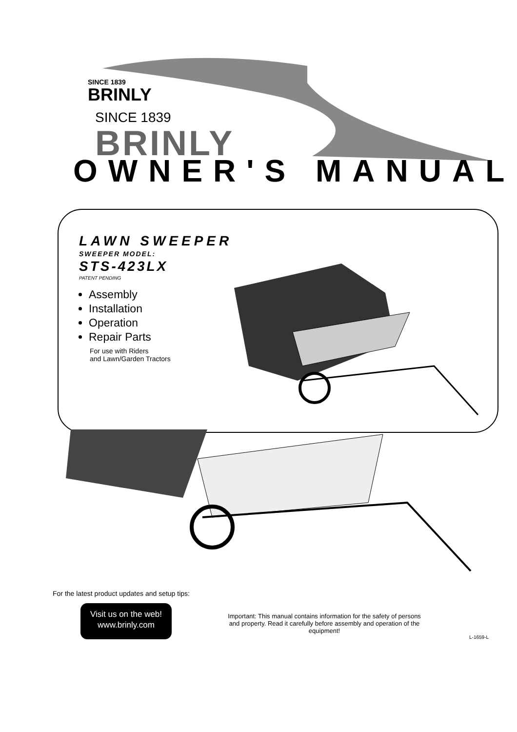SINCE 1839
BRINLY
SINCE 1839
BRINLY
OWNER'S MANUAL
LAWN SWEEPER
SWEEPER MODEL:
STS-423LX
PATENT PENDING
Assembly
Installation
Operation
Repair Parts
For use with Riders
and Lawn/Garden Tractors
For the latest product updates and setup tips:
Visit us on the web!
www.brinly.com
Important: This manual contains information for the safety of persons and property. Read it carefully before assembly and operation of the equipment!
L-1659-L